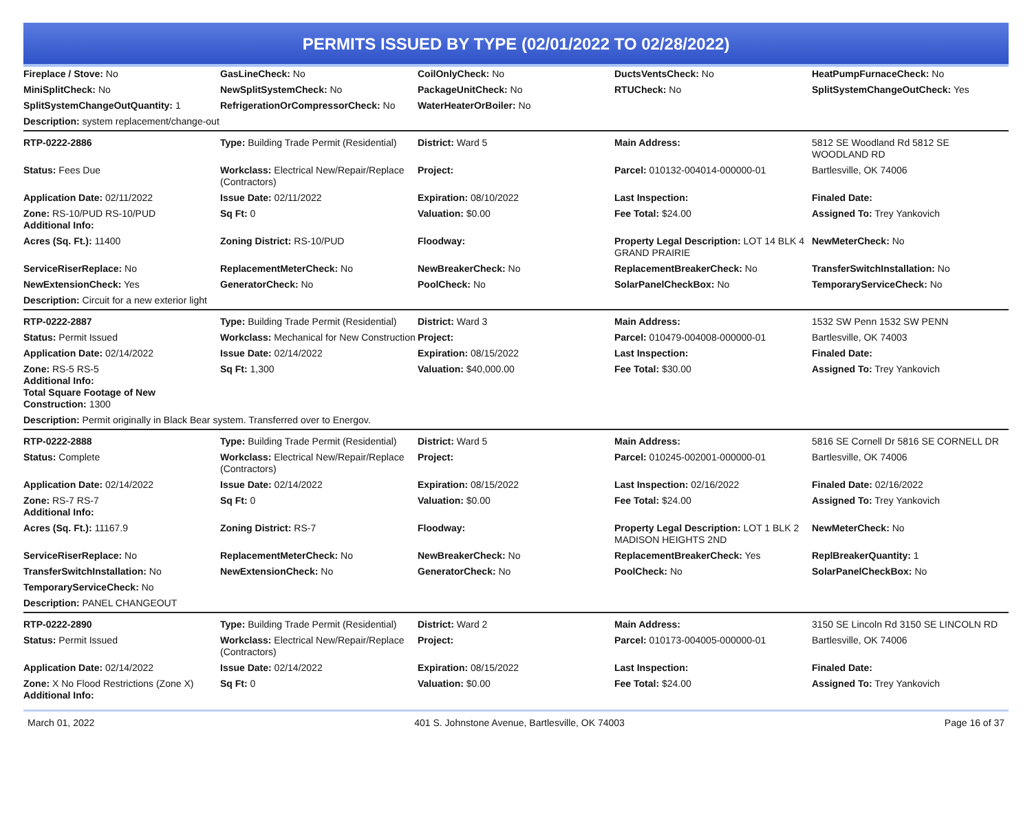PERMITS ISSUED BY TYPE (02/01/2022 TO 02/28/2022)
| Fireplace / Stove: No | GasLineCheck: No | CoilOnlyCheck: No | DuctsVentsCheck: No | HeatPumpFurnaceCheck: No |
| MiniSplitCheck: No | NewSplitSystemCheck: No | PackageUnitCheck: No | RTUCheck: No | SplitSystemChangeOutCheck: Yes |
| SplitSystemChangeOutQuantity: 1 | RefrigerationOrCompressorCheck: No | WaterHeaterOrBoiler: No | | |
| Description: system replacement/change-out | | | | |
| RTP-0222-2886 | Type: Building Trade Permit (Residential) | District: Ward 5 | Main Address: | 5812 SE Woodland Rd 5812 SE WOODLAND RD |
| Status: Fees Due | Workclass: Electrical New/Repair/Replace (Contractors) | Project: | Parcel: 010132-004014-000000-01 | Bartlesville, OK 74006 |
| Application Date: 02/11/2022 | Issue Date: 02/11/2022 | Expiration: 08/10/2022 | Last Inspection: | Finaled Date: |
| Zone: RS-10/PUD RS-10/PUD Additional Info: | Sq Ft: 0 | Valuation: $0.00 | Fee Total: $24.00 | Assigned To: Trey Yankovich |
| Acres (Sq. Ft.): 11400 | Zoning District: RS-10/PUD | Floodway: | Property Legal Description: LOT 14 BLK 4 GRAND PRAIRIE | NewMeterCheck: No |
| ServiceRiserReplace: No | ReplacementMeterCheck: No | NewBreakerCheck: No | ReplacementBreakerCheck: No | TransferSwitchInstallation: No |
| NewExtensionCheck: Yes | GeneratorCheck: No | PoolCheck: No | SolarPanelCheckBox: No | TemporaryServiceCheck: No |
| Description: Circuit for a new exterior light | | | | |
| RTP-0222-2887 | Type: Building Trade Permit (Residential) | District: Ward 3 | Main Address: | 1532 SW Penn 1532 SW PENN |
| Status: Permit Issued | Workclass: Mechanical for New Construction | Project: | Parcel: 010479-004008-000000-01 | Bartlesville, OK 74003 |
| Application Date: 02/14/2022 | Issue Date: 02/14/2022 | Expiration: 08/15/2022 | Last Inspection: | Finaled Date: |
| Zone: RS-5 RS-5 Additional Info: Total Square Footage of New Construction: 1300 | Sq Ft: 1,300 | Valuation: $40,000.00 | Fee Total: $30.00 | Assigned To: Trey Yankovich |
| Description: Permit originally in Black Bear system. Transferred over to Energov. | | | | |
| RTP-0222-2888 | Type: Building Trade Permit (Residential) | District: Ward 5 | Main Address: | 5816 SE Cornell Dr 5816 SE CORNELL DR |
| Status: Complete | Workclass: Electrical New/Repair/Replace (Contractors) | Project: | Parcel: 010245-002001-000000-01 | Bartlesville, OK 74006 |
| Application Date: 02/14/2022 | Issue Date: 02/14/2022 | Expiration: 08/15/2022 | Last Inspection: 02/16/2022 | Finaled Date: 02/16/2022 |
| Zone: RS-7 RS-7 Additional Info: | Sq Ft: 0 | Valuation: $0.00 | Fee Total: $24.00 | Assigned To: Trey Yankovich |
| Acres (Sq. Ft.): 11167.9 | Zoning District: RS-7 | Floodway: | Property Legal Description: LOT 1 BLK 2 MADISON HEIGHTS 2ND | NewMeterCheck: No |
| ServiceRiserReplace: No | ReplacementMeterCheck: No | NewBreakerCheck: No | ReplacementBreakerCheck: Yes | ReplBreakerQuantity: 1 |
| TransferSwitchInstallation: No | NewExtensionCheck: No | GeneratorCheck: No | PoolCheck: No | SolarPanelCheckBox: No |
| TemporaryServiceCheck: No | | | | |
| Description: PANEL CHANGEOUT | | | | |
| RTP-0222-2890 | Type: Building Trade Permit (Residential) | District: Ward 2 | Main Address: | 3150 SE Lincoln Rd 3150 SE LINCOLN RD |
| Status: Permit Issued | Workclass: Electrical New/Repair/Replace (Contractors) | Project: | Parcel: 010173-004005-000000-01 | Bartlesville, OK 74006 |
| Application Date: 02/14/2022 | Issue Date: 02/14/2022 | Expiration: 08/15/2022 | Last Inspection: | Finaled Date: |
| Zone: X No Flood Restrictions (Zone X) Additional Info: | Sq Ft: 0 | Valuation: $0.00 | Fee Total: $24.00 | Assigned To: Trey Yankovich |
March 01, 2022 401 S. Johnstone Avenue, Bartlesville, OK 74003 Page 16 of 37